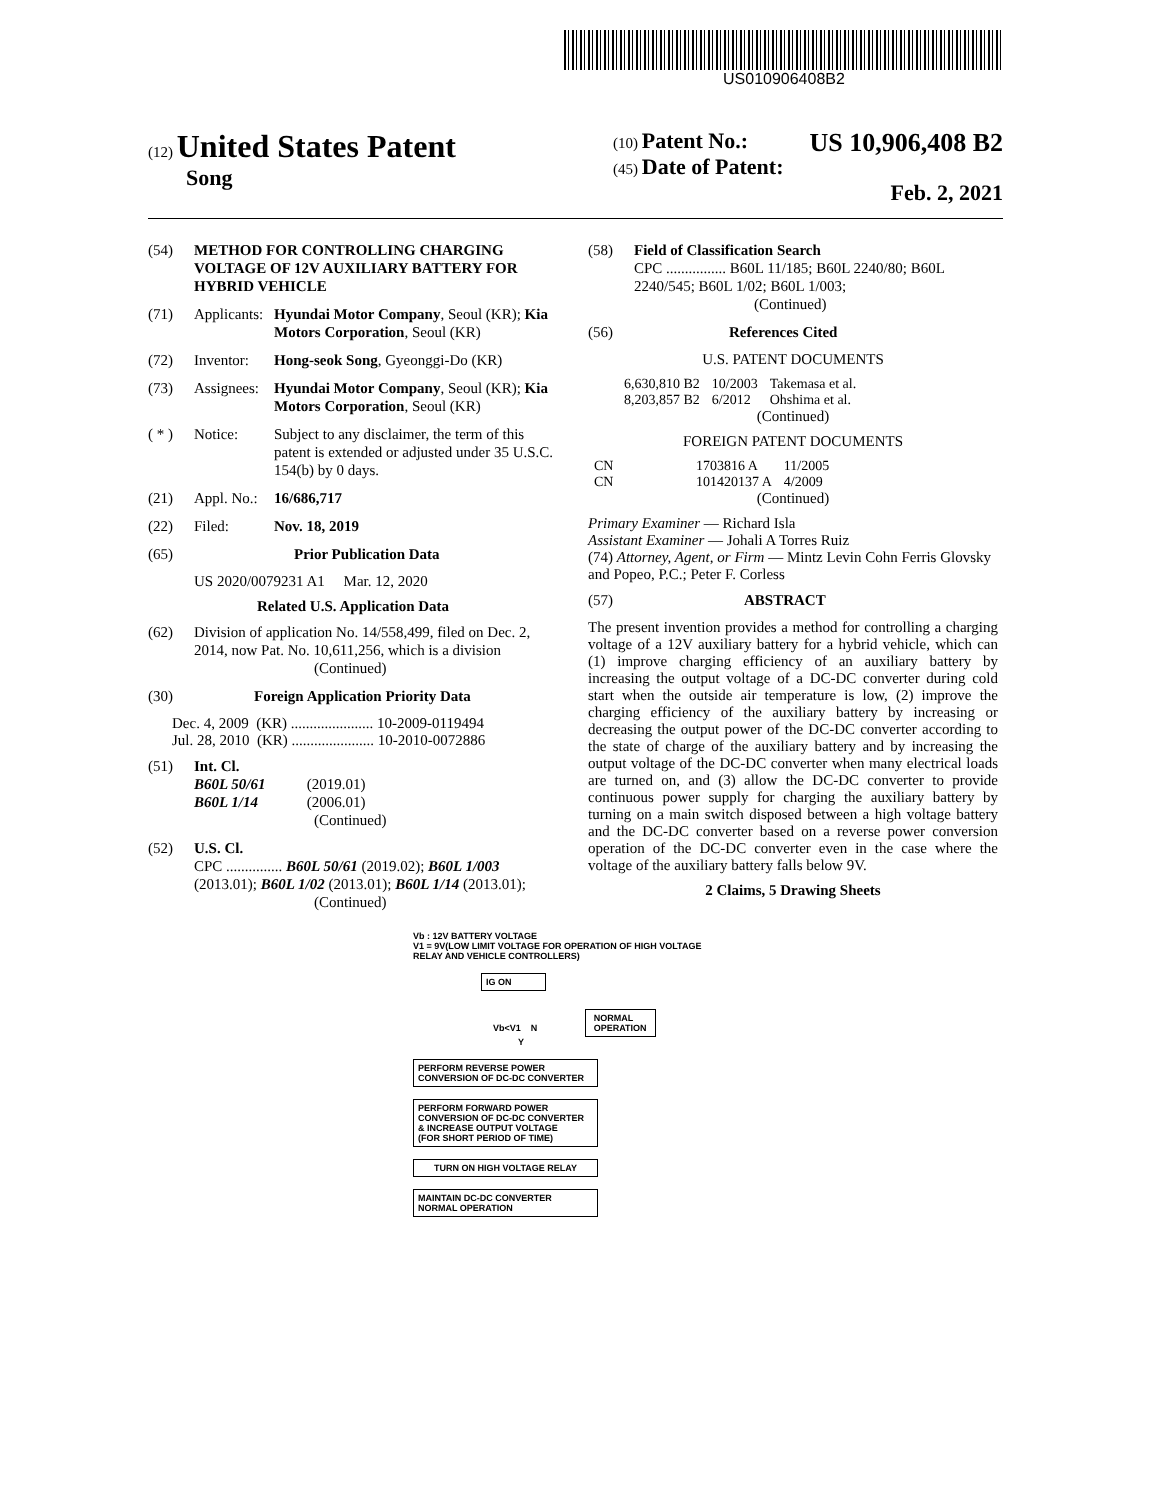US010906408B2
(12) United States Patent
Song
(10) Patent No.: US 10,906,408 B2
(45) Date of Patent: Feb. 2, 2021
(54) METHOD FOR CONTROLLING CHARGING VOLTAGE OF 12V AUXILIARY BATTERY FOR HYBRID VEHICLE
(71) Applicants: Hyundai Motor Company, Seoul (KR); Kia Motors Corporation, Seoul (KR)
(72) Inventor: Hong-seok Song, Gyeonggi-Do (KR)
(73) Assignees: Hyundai Motor Company, Seoul (KR); Kia Motors Corporation, Seoul (KR)
( * ) Notice: Subject to any disclaimer, the term of this patent is extended or adjusted under 35 U.S.C. 154(b) by 0 days.
(21) Appl. No.: 16/686,717
(22) Filed: Nov. 18, 2019
(65) Prior Publication Data
US 2020/0079231 A1 Mar. 12, 2020
Related U.S. Application Data
(62) Division of application No. 14/558,499, filed on Dec. 2, 2014, now Pat. No. 10,611,256, which is a division
(Continued)
(30) Foreign Application Priority Data
Dec. 4, 2009 (KR) ...................... 10-2009-0119494
Jul. 28, 2010 (KR) ...................... 10-2010-0072886
(51) Int. Cl.
B60L 50/61 (2019.01)
B60L 1/14 (2006.01)
(Continued)
(52) U.S. Cl.
CPC ............... B60L 50/61 (2019.02); B60L 1/003 (2013.01); B60L 1/02 (2013.01); B60L 1/14 (2013.01);
(Continued)
(58) Field of Classification Search
CPC ................ B60L 11/185; B60L 2240/80; B60L 2240/545; B60L 1/02; B60L 1/003;
(Continued)
(56) References Cited
U.S. PATENT DOCUMENTS
| 6,630,810 B2 | 10/2003 | Takemasa et al. |
| 8,203,857 B2 | 6/2012 | Ohshima et al. |
(Continued)
FOREIGN PATENT DOCUMENTS
| CN | 1703816 A | 11/2005 |
| CN | 101420137 A | 4/2009 |
(Continued)
Primary Examiner — Richard Isla
Assistant Examiner — Johali A Torres Ruiz
(74) Attorney, Agent, or Firm — Mintz Levin Cohn Ferris Glovsky and Popeo, P.C.; Peter F. Corless
(57) ABSTRACT
The present invention provides a method for controlling a charging voltage of a 12V auxiliary battery for a hybrid vehicle, which can (1) improve charging efficiency of an auxiliary battery by increasing the output voltage of a DC-DC converter during cold start when the outside air temperature is low, (2) improve the charging efficiency of the auxiliary battery by increasing or decreasing the output power of the DC-DC converter according to the state of charge of the auxiliary battery and by increasing the output voltage of the DC-DC converter when many electrical loads are turned on, and (3) allow the DC-DC converter to provide continuous power supply for charging the auxiliary battery by turning on a main switch disposed between a high voltage battery and the DC-DC converter based on a reverse power conversion operation of the DC-DC converter even in the case where the voltage of the auxiliary battery falls below 9V.
2 Claims, 5 Drawing Sheets
Vb : 12V BATTERY VOLTAGE
V1 = 9V(LOW LIMIT VOLTAGE FOR OPERATION OF HIGH VOLTAGE
RELAY AND VEHICLE CONTROLLERS)
IG ON
Vb<V1 N NORMAL
OPERATION
Y
PERFORM REVERSE POWER
CONVERSION OF DC-DC CONVERTER
PERFORM FORWARD POWER
CONVERSION OF DC-DC CONVERTER
& INCREASE OUTPUT VOLTAGE
(FOR SHORT PERIOD OF TIME)
TURN ON HIGH VOLTAGE RELAY
MAINTAIN DC-DC CONVERTER
NORMAL OPERATION